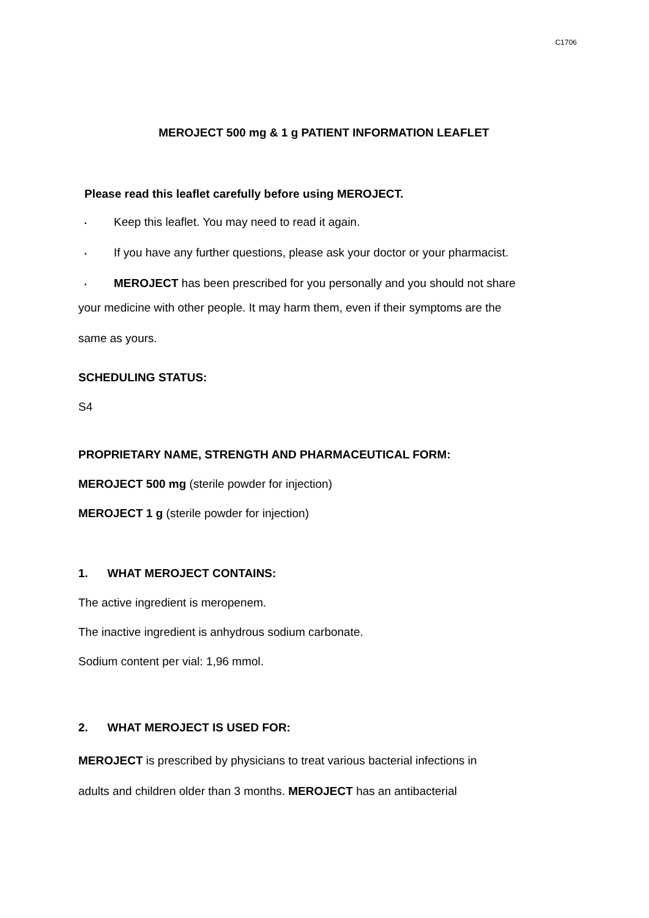C1706
MEROJECT 500 mg & 1 g PATIENT INFORMATION LEAFLET
Please read this leaflet carefully before using MEROJECT.
• Keep this leaflet. You may need to read it again.
• If you have any further questions, please ask your doctor or your pharmacist.
• MEROJECT has been prescribed for you personally and you should not share
your medicine with other people. It may harm them, even if their symptoms are the
same as yours.
SCHEDULING STATUS:
S4
PROPRIETARY NAME, STRENGTH AND PHARMACEUTICAL FORM:
MEROJECT 500 mg (sterile powder for injection)
MEROJECT 1 g (sterile powder for injection)
1. WHAT MEROJECT CONTAINS:
The active ingredient is meropenem.
The inactive ingredient is anhydrous sodium carbonate.
Sodium content per vial: 1,96 mmol.
2. WHAT MEROJECT IS USED FOR:
MEROJECT is prescribed by physicians to treat various bacterial infections in
adults and children older than 3 months. MEROJECT has an antibacterial